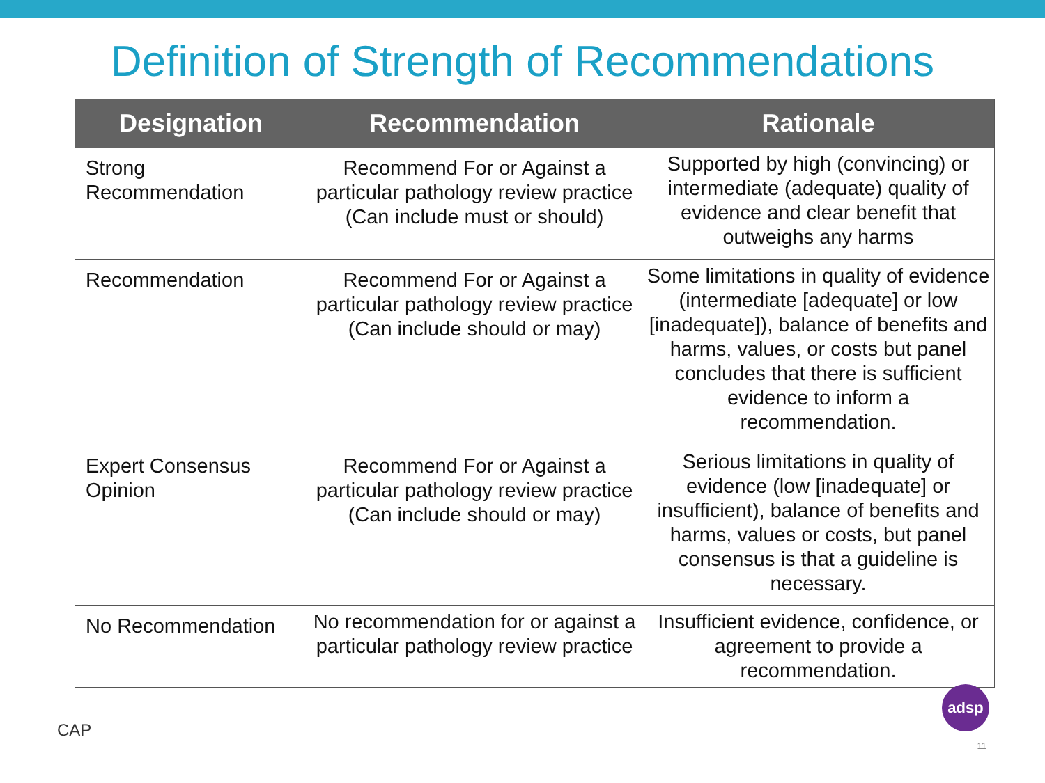Definition of Strength of Recommendations
| Designation | Recommendation | Rationale |
| --- | --- | --- |
| Strong Recommendation | Recommend For or Against a particular pathology review practice (Can include must or should) | Supported by high (convincing) or intermediate (adequate) quality of evidence and clear benefit that outweighs any harms |
| Recommendation | Recommend For or Against a particular pathology review practice (Can include should or may) | Some limitations in quality of evidence (intermediate [adequate] or low [inadequate]), balance of benefits and harms, values, or costs but panel concludes that there is sufficient evidence to inform a recommendation. |
| Expert Consensus Opinion | Recommend For or Against a particular pathology review practice (Can include should or may) | Serious limitations in quality of evidence (low [inadequate] or insufficient), balance of benefits and harms, values or costs, but panel consensus is that a guideline is necessary. |
| No Recommendation | No recommendation for or against a particular pathology review practice | Insufficient evidence, confidence, or agreement to provide a recommendation. |
CAP
adsp
11